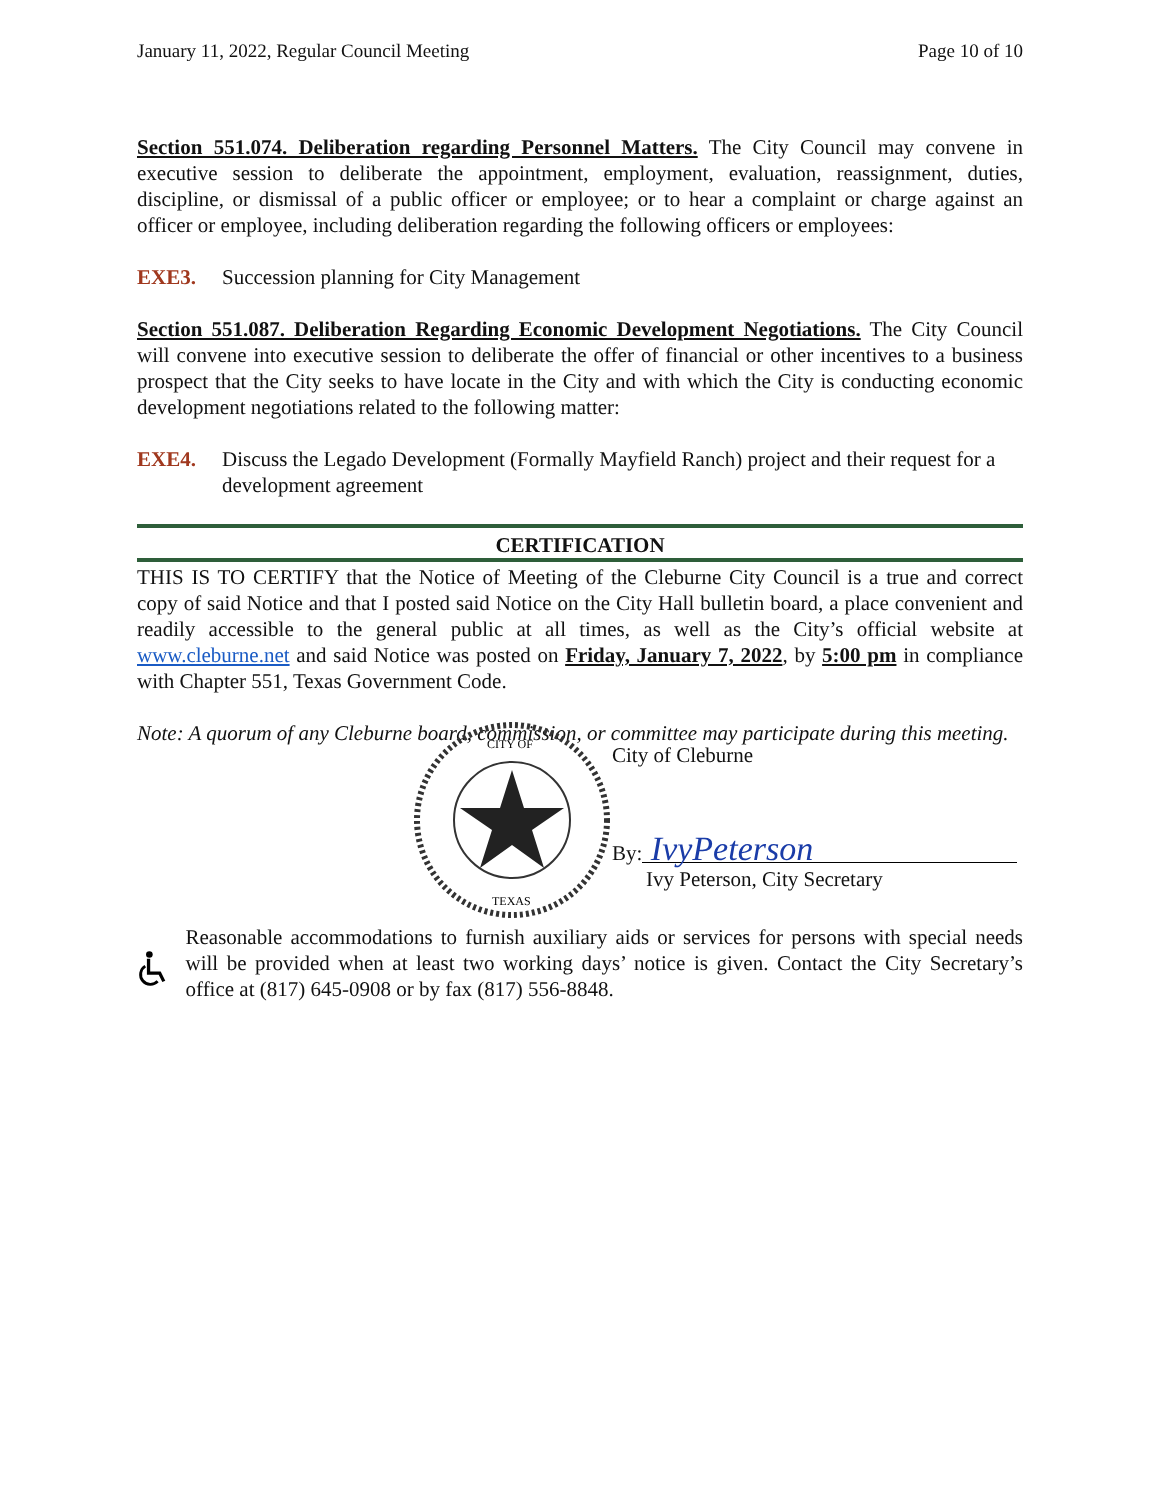January 11, 2022, Regular Council Meeting Page 10 of 10
Section 551.074. Deliberation regarding Personnel Matters. The City Council may convene in executive session to deliberate the appointment, employment, evaluation, reassignment, duties, discipline, or dismissal of a public officer or employee; or to hear a complaint or charge against an officer or employee, including deliberation regarding the following officers or employees:
EXE3. Succession planning for City Management
Section 551.087. Deliberation Regarding Economic Development Negotiations. The City Council will convene into executive session to deliberate the offer of financial or other incentives to a business prospect that the City seeks to have locate in the City and with which the City is conducting economic development negotiations related to the following matter:
EXE4. Discuss the Legado Development (Formally Mayfield Ranch) project and their request for a development agreement
CERTIFICATION
THIS IS TO CERTIFY that the Notice of Meeting of the Cleburne City Council is a true and correct copy of said Notice and that I posted said Notice on the City Hall bulletin board, a place convenient and readily accessible to the general public at all times, as well as the City’s official website at www.cleburne.net and said Notice was posted on Friday, January 7, 2022, by 5:00 pm in compliance with Chapter 551, Texas Government Code.
Note: A quorum of any Cleburne board, commission, or committee may participate during this meeting.
TEXAS
CITY OF
City of Cleburne
By: IvyPeterson
Ivy Peterson, City Secretary
Reasonable accommodations to furnish auxiliary aids or services for persons with special needs will be provided when at least two working days’ notice is given. Contact the City Secretary’s office at (817) 645-0908 or by fax (817) 556-8848.